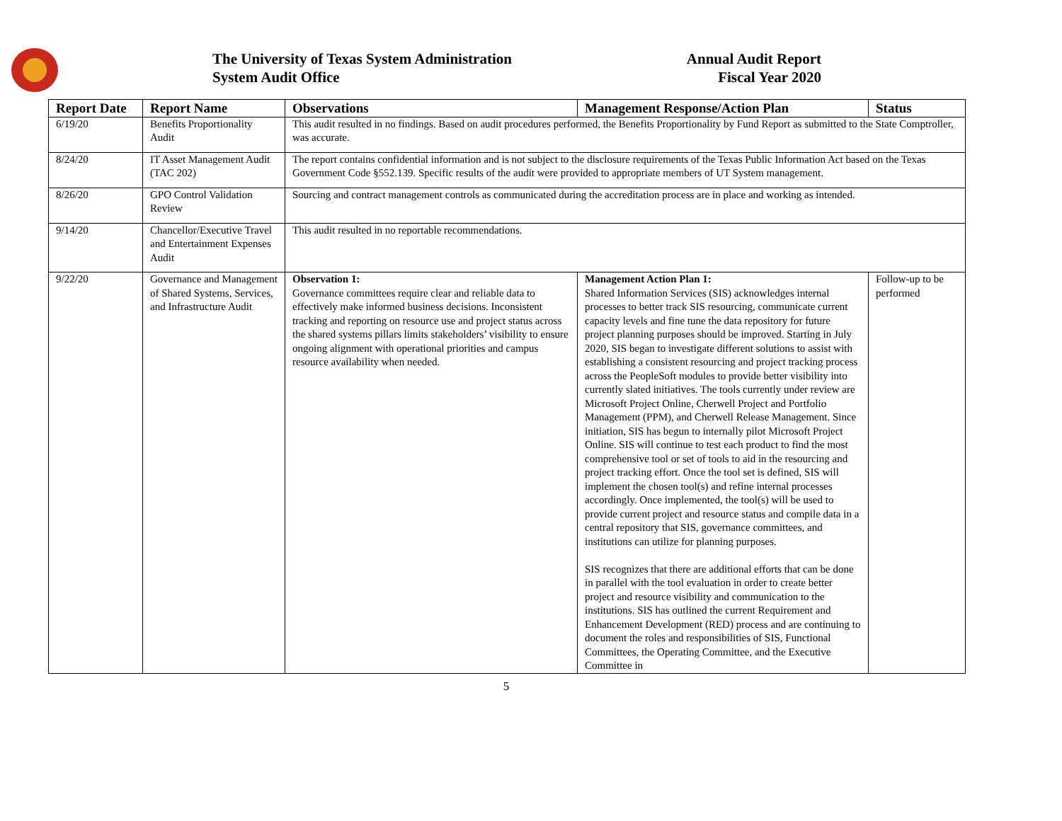The University of Texas System Administration
System Audit Office
Annual Audit Report
Fiscal Year 2020
| Report Date | Report Name | Observations | Management Response/Action Plan | Status |
| --- | --- | --- | --- | --- |
| 6/19/20 | Benefits Proportionality Audit | This audit resulted in no findings. Based on audit procedures performed, the Benefits Proportionality by Fund Report as submitted to the State Comptroller, was accurate. | | |
| 8/24/20 | IT Asset Management Audit (TAC 202) | The report contains confidential information and is not subject to the disclosure requirements of the Texas Public Information Act based on the Texas Government Code §552.139. Specific results of the audit were provided to appropriate members of UT System management. | | |
| 8/26/20 | GPO Control Validation Review | Sourcing and contract management controls as communicated during the accreditation process are in place and working as intended. | | |
| 9/14/20 | Chancellor/Executive Travel and Entertainment Expenses Audit | This audit resulted in no reportable recommendations. | | |
| 9/22/20 | Governance and Management of Shared Systems, Services, and Infrastructure Audit | Observation 1: Governance committees require clear and reliable data to effectively make informed business decisions. Inconsistent tracking and reporting on resource use and project status across the shared systems pillars limits stakeholders’ visibility to ensure ongoing alignment with operational priorities and campus resource availability when needed. | Management Action Plan 1: Shared Information Services (SIS) acknowledges internal processes to better track SIS resourcing, communicate current capacity levels and fine tune the data repository for future project planning purposes should be improved. Starting in July 2020, SIS began to investigate different solutions to assist with establishing a consistent resourcing and project tracking process across the PeopleSoft modules to provide better visibility into currently slated initiatives. The tools currently under review are Microsoft Project Online, Cherwell Project and Portfolio Management (PPM), and Cherwell Release Management. Since initiation, SIS has begun to internally pilot Microsoft Project Online. SIS will continue to test each product to find the most comprehensive tool or set of tools to aid in the resourcing and project tracking effort. Once the tool set is defined, SIS will implement the chosen tool(s) and refine internal processes accordingly. Once implemented, the tool(s) will be used to provide current project and resource status and compile data in a central repository that SIS, governance committees, and institutions can utilize for planning purposes. SIS recognizes that there are additional efforts that can be done in parallel with the tool evaluation in order to create better project and resource visibility and communication to the institutions. SIS has outlined the current Requirement and Enhancement Development (RED) process and are continuing to document the roles and responsibilities of SIS, Functional Committees, the Operating Committee, and the Executive Committee in | Follow-up to be performed |
5